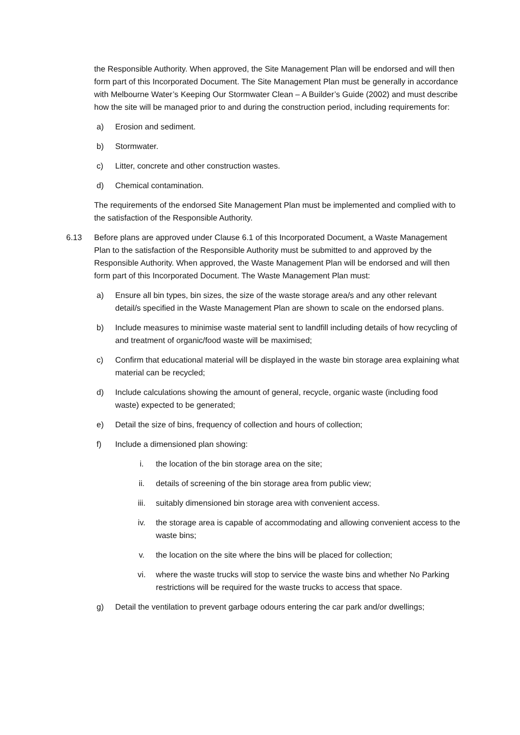the Responsible Authority. When approved, the Site Management Plan will be endorsed and will then form part of this Incorporated Document. The Site Management Plan must be generally in accordance with Melbourne Water’s Keeping Our Stormwater Clean – A Builder’s Guide (2002) and must describe how the site will be managed prior to and during the construction period, including requirements for:
a) Erosion and sediment.
b) Stormwater.
c) Litter, concrete and other construction wastes.
d) Chemical contamination.
The requirements of the endorsed Site Management Plan must be implemented and complied with to the satisfaction of the Responsible Authority.
6.13 Before plans are approved under Clause 6.1 of this Incorporated Document, a Waste Management Plan to the satisfaction of the Responsible Authority must be submitted to and approved by the Responsible Authority. When approved, the Waste Management Plan will be endorsed and will then form part of this Incorporated Document. The Waste Management Plan must:
a) Ensure all bin types, bin sizes, the size of the waste storage area/s and any other relevant detail/s specified in the Waste Management Plan are shown to scale on the endorsed plans.
b) Include measures to minimise waste material sent to landfill including details of how recycling of and treatment of organic/food waste will be maximised;
c) Confirm that educational material will be displayed in the waste bin storage area explaining what material can be recycled;
d) Include calculations showing the amount of general, recycle, organic waste (including food waste) expected to be generated;
e) Detail the size of bins, frequency of collection and hours of collection;
f) Include a dimensioned plan showing:
i. the location of the bin storage area on the site;
ii. details of screening of the bin storage area from public view;
iii. suitably dimensioned bin storage area with convenient access.
iv. the storage area is capable of accommodating and allowing convenient access to the waste bins;
v. the location on the site where the bins will be placed for collection;
vi. where the waste trucks will stop to service the waste bins and whether No Parking restrictions will be required for the waste trucks to access that space.
g) Detail the ventilation to prevent garbage odours entering the car park and/or dwellings;